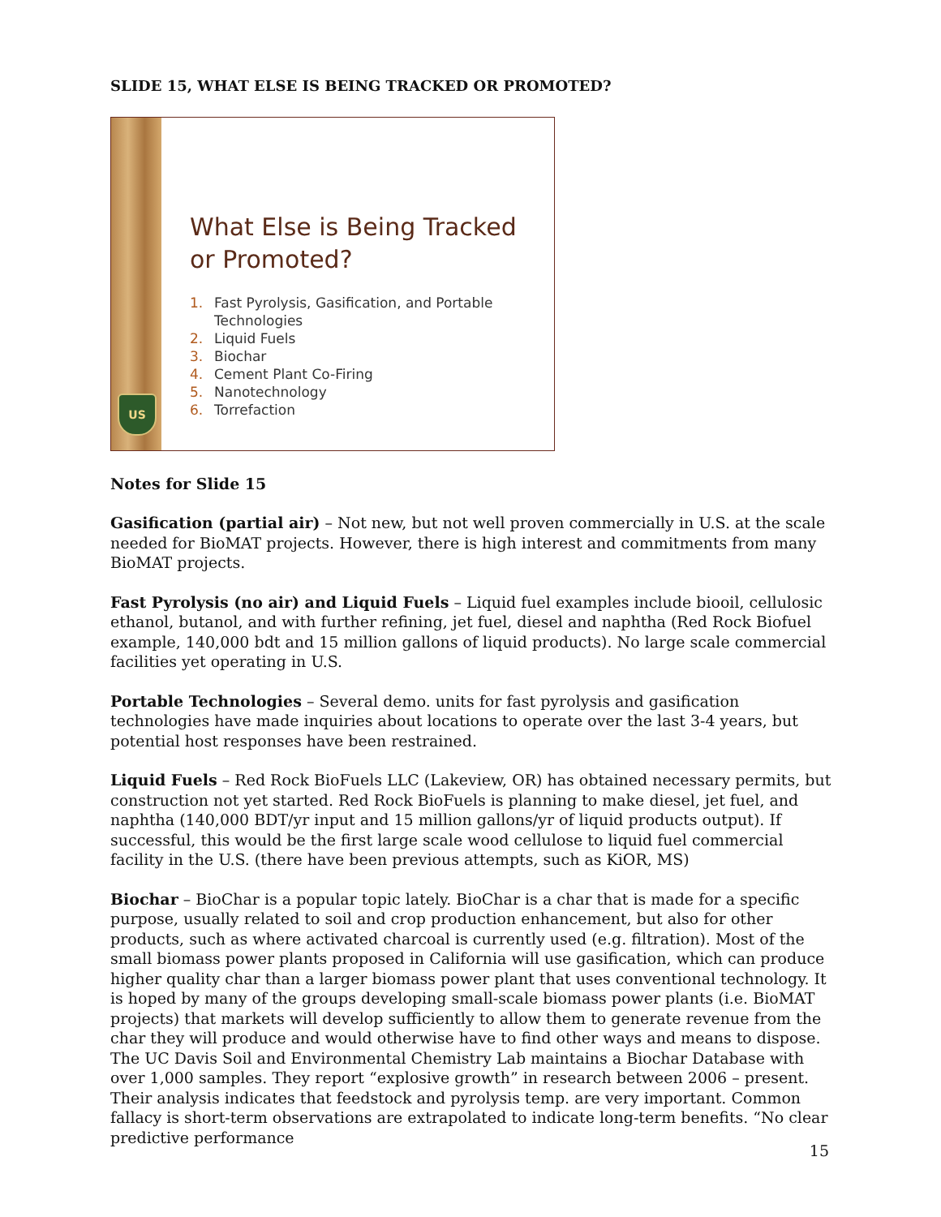SLIDE 15, WHAT ELSE IS BEING TRACKED OR PROMOTED?
US
What Else is Being Tracked
or Promoted?
1. Fast Pyrolysis, Gasification, and Portable
Technologies
2. Liquid Fuels
3. Biochar
4. Cement Plant Co-Firing
5. Nanotechnology
6. Torrefaction
Notes for Slide 15
Gasification (partial air) – Not new, but not well proven commercially in U.S. at the scale needed for BioMAT projects. However, there is high interest and commitments from many BioMAT projects.
Fast Pyrolysis (no air) and Liquid Fuels – Liquid fuel examples include biooil, cellulosic ethanol, butanol, and with further refining, jet fuel, diesel and naphtha (Red Rock Biofuel example, 140,000 bdt and 15 million gallons of liquid products). No large scale commercial facilities yet operating in U.S.
Portable Technologies – Several demo. units for fast pyrolysis and gasification technologies have made inquiries about locations to operate over the last 3-4 years, but potential host responses have been restrained.
Liquid Fuels – Red Rock BioFuels LLC (Lakeview, OR) has obtained necessary permits, but construction not yet started. Red Rock BioFuels is planning to make diesel, jet fuel, and naphtha (140,000 BDT/yr input and 15 million gallons/yr of liquid products output). If successful, this would be the first large scale wood cellulose to liquid fuel commercial facility in the U.S. (there have been previous attempts, such as KiOR, MS)
Biochar – BioChar is a popular topic lately. BioChar is a char that is made for a specific purpose, usually related to soil and crop production enhancement, but also for other products, such as where activated charcoal is currently used (e.g. filtration). Most of the small biomass power plants proposed in California will use gasification, which can produce higher quality char than a larger biomass power plant that uses conventional technology. It is hoped by many of the groups developing small-scale biomass power plants (i.e. BioMAT projects) that markets will develop sufficiently to allow them to generate revenue from the char they will produce and would otherwise have to find other ways and means to dispose.
The UC Davis Soil and Environmental Chemistry Lab maintains a Biochar Database with over 1,000 samples. They report “explosive growth” in research between 2006 – present. Their analysis indicates that feedstock and pyrolysis temp. are very important. Common fallacy is short-term observations are extrapolated to indicate long-term benefits. “No clear predictive performance
15